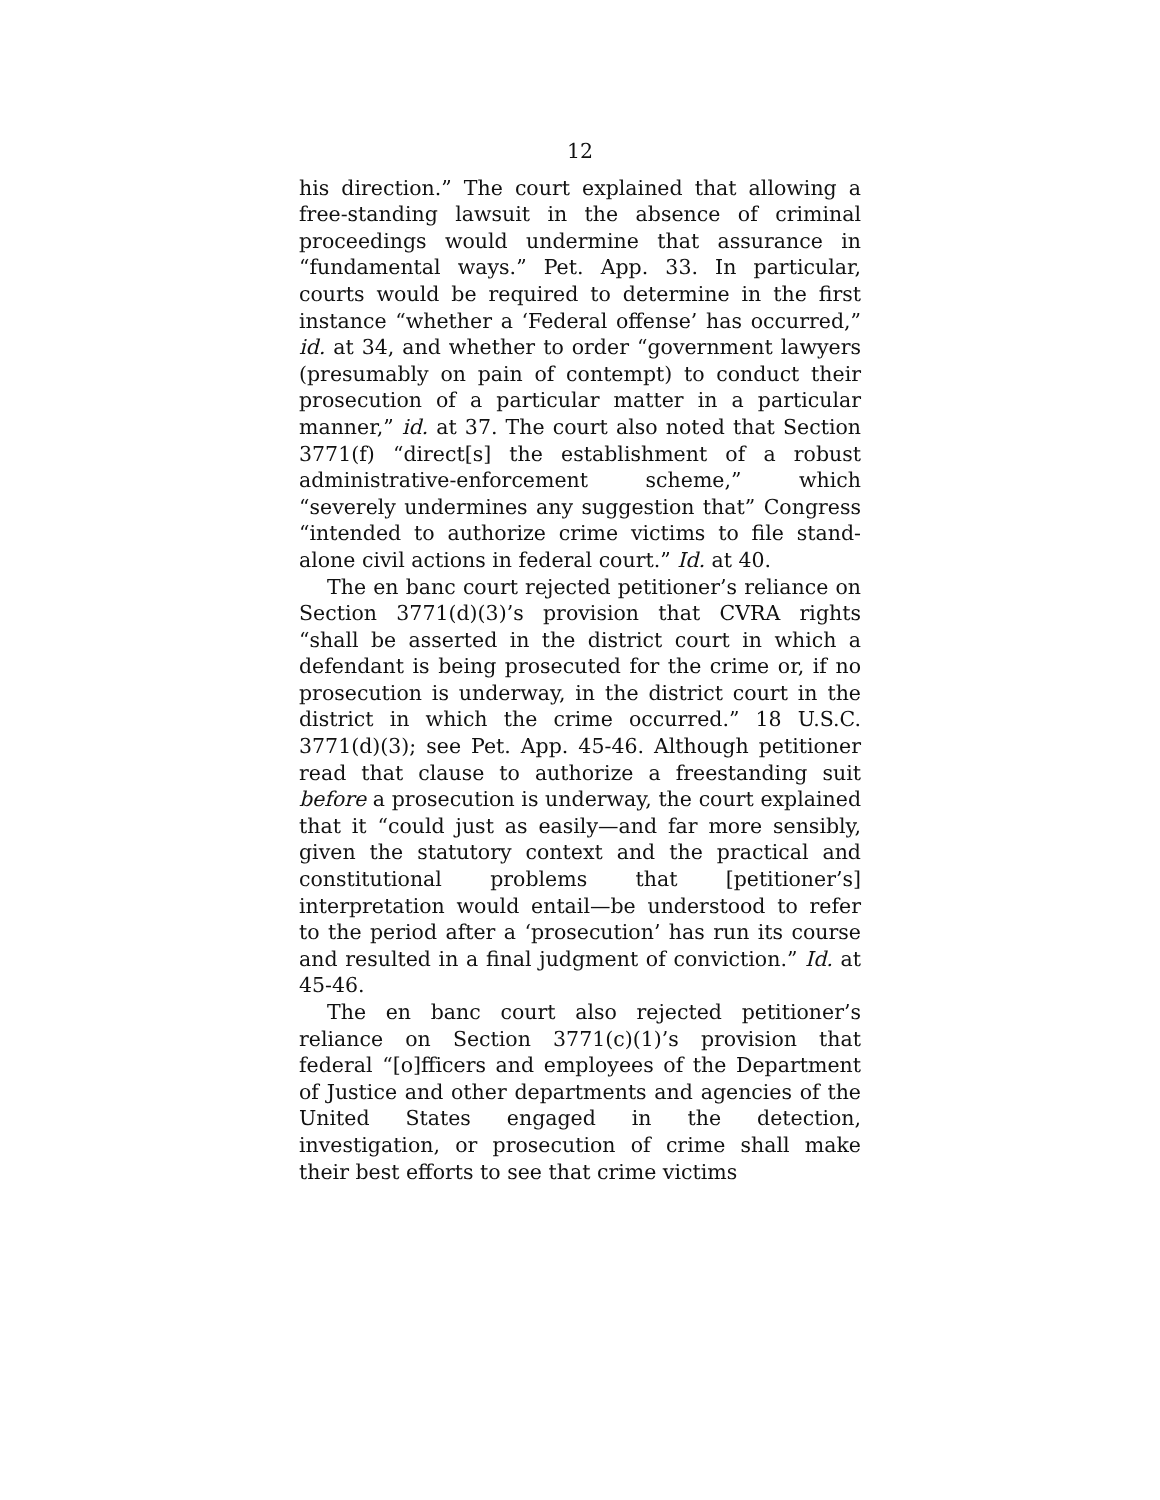12
his direction.” The court explained that allowing a free-standing lawsuit in the absence of criminal proceedings would undermine that assurance in “fundamental ways.” Pet. App. 33. In particular, courts would be required to determine in the first instance “whether a ‘Federal offense’ has occurred,” id. at 34, and whether to order “government lawyers (presumably on pain of contempt) to conduct their prosecution of a particular matter in a particular manner,” id. at 37. The court also noted that Section 3771(f) “direct[s] the establishment of a robust administrative-enforcement scheme,” which “severely undermines any suggestion that” Congress “intended to authorize crime victims to file stand-alone civil actions in federal court.” Id. at 40.
The en banc court rejected petitioner’s reliance on Section 3771(d)(3)’s provision that CVRA rights “shall be asserted in the district court in which a defendant is being prosecuted for the crime or, if no prosecution is underway, in the district court in the district in which the crime occurred.” 18 U.S.C. 3771(d)(3); see Pet. App. 45-46. Although petitioner read that clause to authorize a freestanding suit before a prosecution is underway, the court explained that it “could just as easily—and far more sensibly, given the statutory context and the practical and constitutional problems that [petitioner’s] interpretation would entail—be understood to refer to the period after a ‘prosecution’ has run its course and resulted in a final judgment of conviction.” Id. at 45-46.
The en banc court also rejected petitioner’s reliance on Section 3771(c)(1)’s provision that federal “[o]fficers and employees of the Department of Justice and other departments and agencies of the United States engaged in the detection, investigation, or prosecution of crime shall make their best efforts to see that crime victims